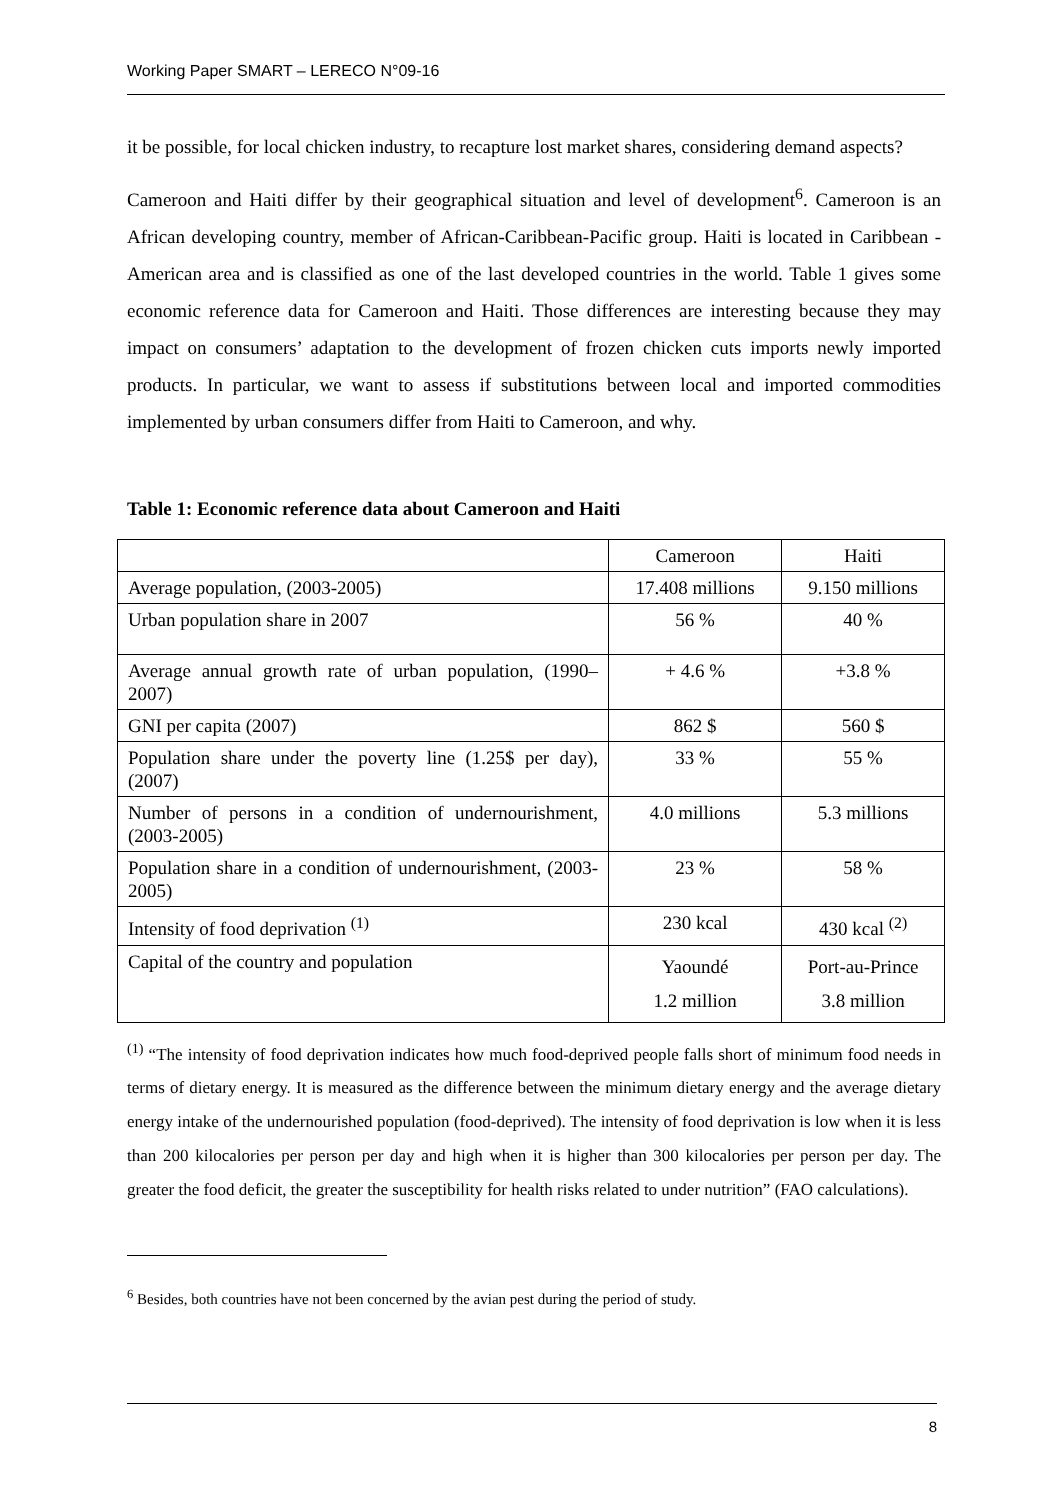Working Paper SMART – LERECO N°09-16
it be possible, for local chicken industry, to recapture lost market shares, considering demand aspects?
Cameroon and Haiti differ by their geographical situation and level of development<sup>6</sup>. Cameroon is an African developing country, member of African-Caribbean-Pacific group. Haiti is located in Caribbean - American area and is classified as one of the last developed countries in the world. Table 1 gives some economic reference data for Cameroon and Haiti. Those differences are interesting because they may impact on consumers’ adaptation to the development of frozen chicken cuts imports newly imported products. In particular, we want to assess if substitutions between local and imported commodities implemented by urban consumers differ from Haiti to Cameroon, and why.
Table 1: Economic reference data about Cameroon and Haiti
| | Cameroon | Haiti |
| Average population, (2003-2005) | 17.408 millions | 9.150 millions |
| Urban population share in 2007 | 56 % | 40 % |
| Average annual growth rate of urban population, (1990–2007) | + 4.6 % | +3.8 % |
| GNI per capita (2007) | 862 $ | 560 $ |
| Population share under the poverty line (1.25$ per day), (2007) | 33 % | 55 % |
| Number of persons in a condition of undernourishment, (2003-2005) | 4.0 millions | 5.3 millions |
| Population share in a condition of undernourishment, (2003-2005) | 23 % | 58 % |
| Intensity of food deprivation <sup>(1)</sup> | 230 kcal | 430 kcal <sup>(2)</sup> |
| Capital of the country and population | Yaoundé 1.2 million | Port-au-Prince 3.8 million |
<sup>(1)</sup> “The intensity of food deprivation indicates how much food-deprived people falls short of minimum food needs in terms of dietary energy. It is measured as the difference between the minimum dietary energy and the average dietary energy intake of the undernourished population (food-deprived). The intensity of food deprivation is low when it is less than 200 kilocalories per person per day and high when it is higher than 300 kilocalories per person per day. The greater the food deficit, the greater the susceptibility for health risks related to under nutrition” (FAO calculations).
<sup>6</sup> Besides, both countries have not been concerned by the avian pest during the period of study.
8